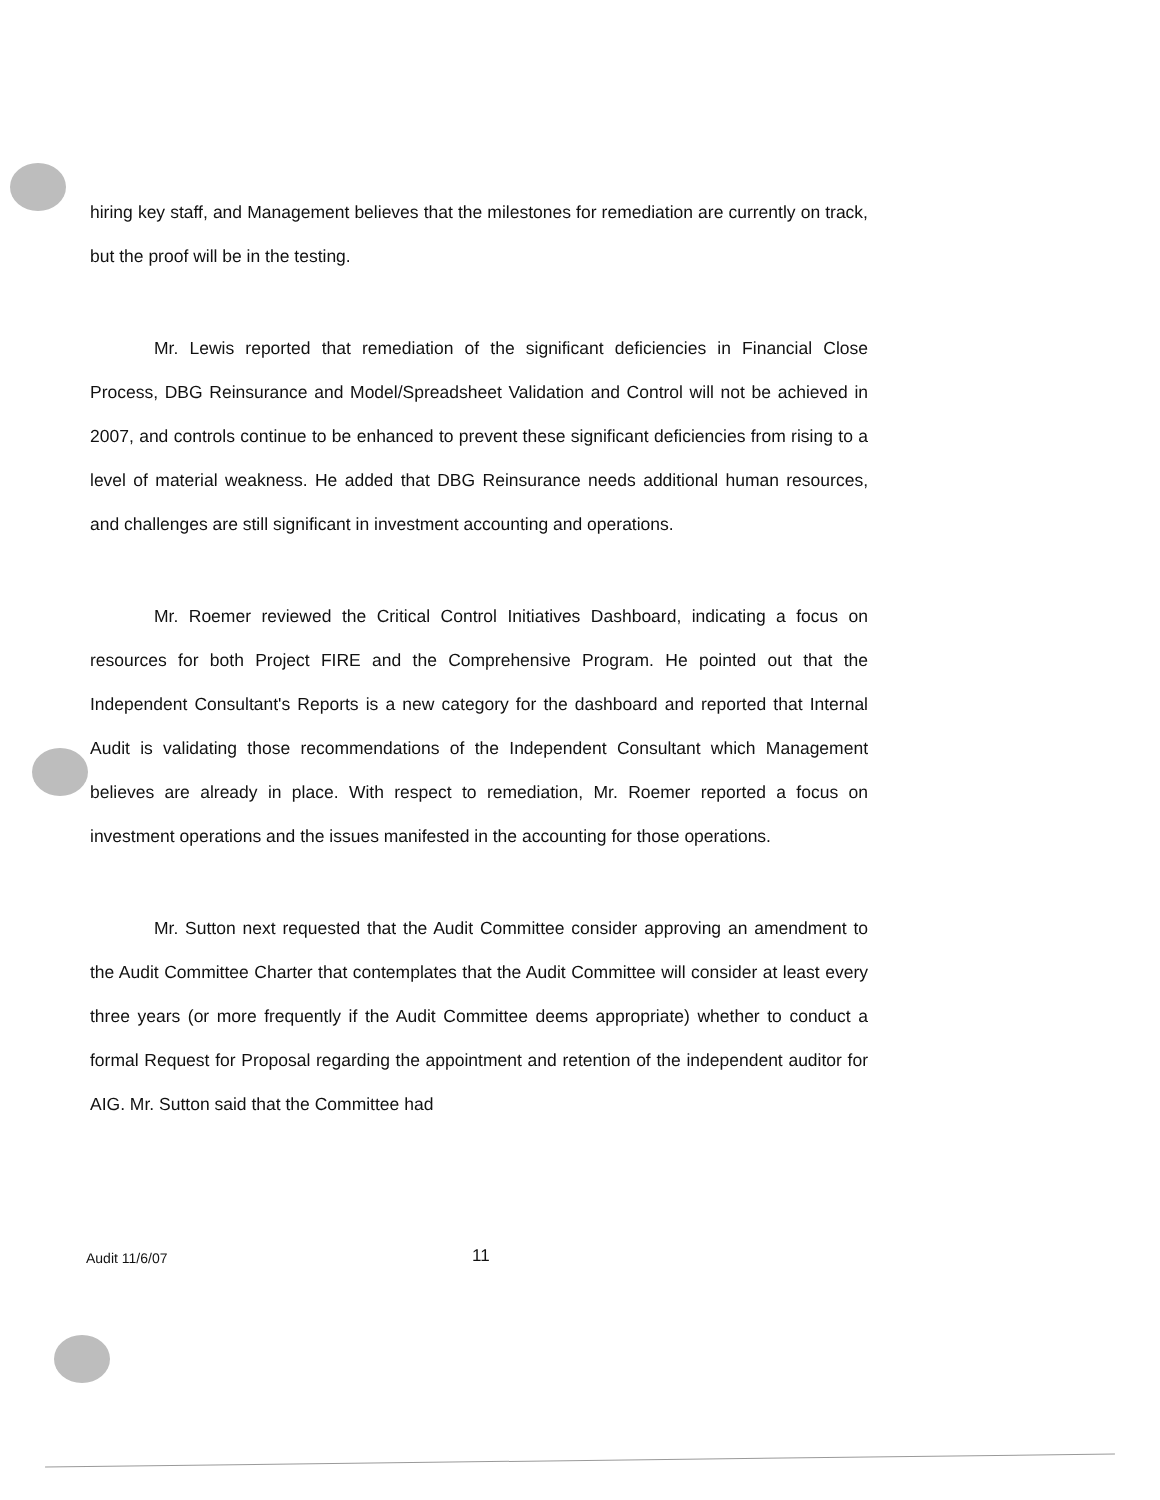hiring key staff, and Management believes that the milestones for remediation are currently on track, but the proof will be in the testing.
Mr. Lewis reported that remediation of the significant deficiencies in Financial Close Process, DBG Reinsurance and Model/Spreadsheet Validation and Control will not be achieved in 2007, and controls continue to be enhanced to prevent these significant deficiencies from rising to a level of material weakness. He added that DBG Reinsurance needs additional human resources, and challenges are still significant in investment accounting and operations.
Mr. Roemer reviewed the Critical Control Initiatives Dashboard, indicating a focus on resources for both Project FIRE and the Comprehensive Program. He pointed out that the Independent Consultant's Reports is a new category for the dashboard and reported that Internal Audit is validating those recommendations of the Independent Consultant which Management believes are already in place. With respect to remediation, Mr. Roemer reported a focus on investment operations and the issues manifested in the accounting for those operations.
Mr. Sutton next requested that the Audit Committee consider approving an amendment to the Audit Committee Charter that contemplates that the Audit Committee will consider at least every three years (or more frequently if the Audit Committee deems appropriate) whether to conduct a formal Request for Proposal regarding the appointment and retention of the independent auditor for AIG. Mr. Sutton said that the Committee had
Audit 11/6/07 11